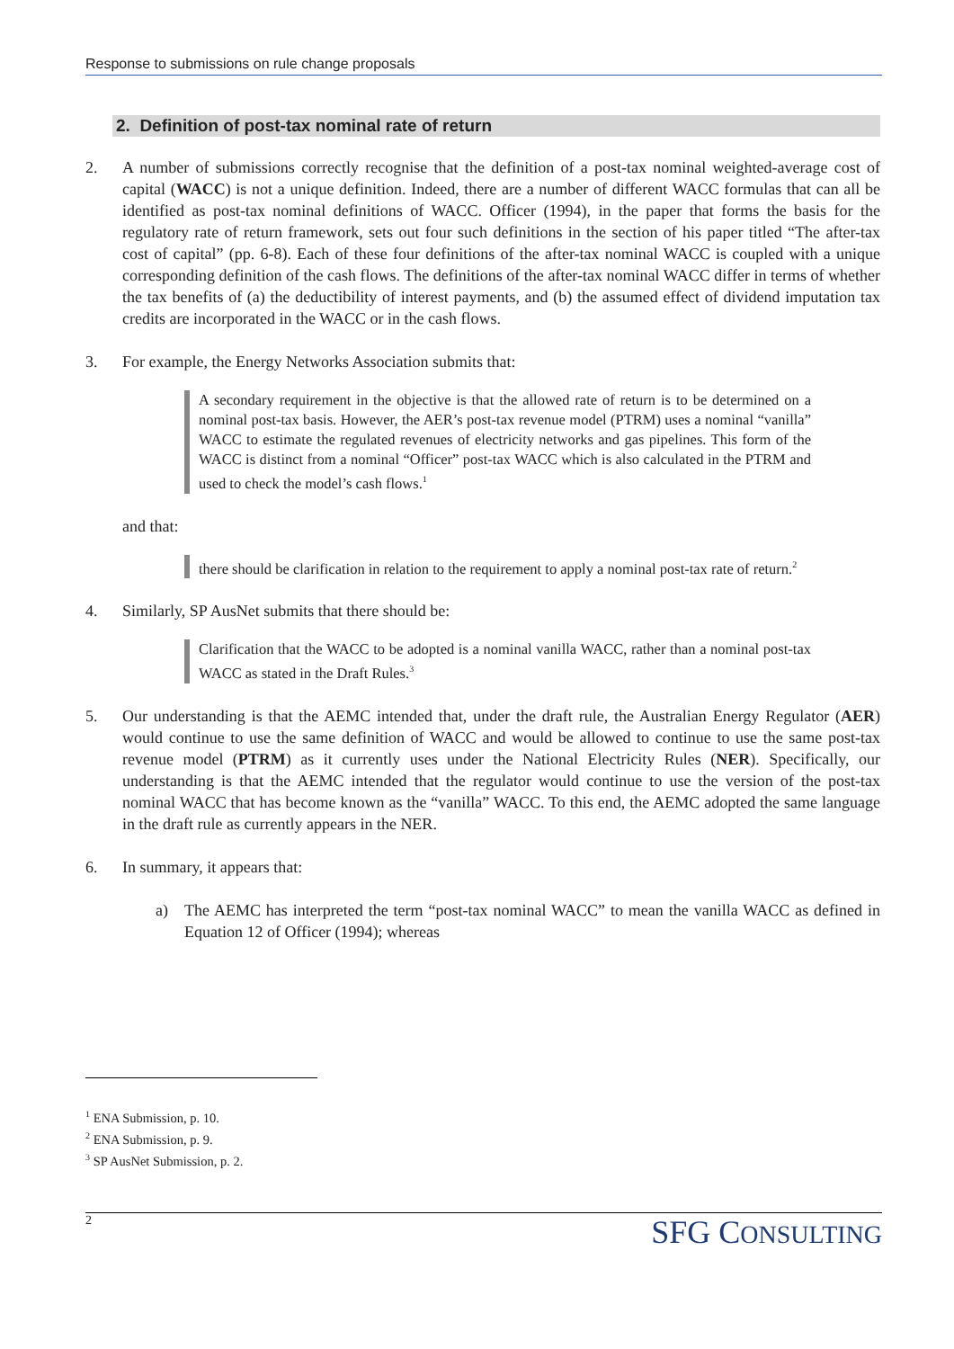Response to submissions on rule change proposals
2. Definition of post-tax nominal rate of return
2. A number of submissions correctly recognise that the definition of a post-tax nominal weighted-average cost of capital (WACC) is not a unique definition. Indeed, there are a number of different WACC formulas that can all be identified as post-tax nominal definitions of WACC. Officer (1994), in the paper that forms the basis for the regulatory rate of return framework, sets out four such definitions in the section of his paper titled “The after-tax cost of capital” (pp. 6-8). Each of these four definitions of the after-tax nominal WACC is coupled with a unique corresponding definition of the cash flows. The definitions of the after-tax nominal WACC differ in terms of whether the tax benefits of (a) the deductibility of interest payments, and (b) the assumed effect of dividend imputation tax credits are incorporated in the WACC or in the cash flows.
3. For example, the Energy Networks Association submits that:
A secondary requirement in the objective is that the allowed rate of return is to be determined on a nominal post-tax basis. However, the AER’s post-tax revenue model (PTRM) uses a nominal “vanilla” WACC to estimate the regulated revenues of electricity networks and gas pipelines. This form of the WACC is distinct from a nominal “Officer” post-tax WACC which is also calculated in the PTRM and used to check the model’s cash flows.<sup>1</sup>
and that:
there should be clarification in relation to the requirement to apply a nominal post-tax rate of return.<sup>2</sup>
4. Similarly, SP AusNet submits that there should be:
Clarification that the WACC to be adopted is a nominal vanilla WACC, rather than a nominal post-tax WACC as stated in the Draft Rules.<sup>3</sup>
5. Our understanding is that the AEMC intended that, under the draft rule, the Australian Energy Regulator (AER) would continue to use the same definition of WACC and would be allowed to continue to use the same post-tax revenue model (PTRM) as it currently uses under the National Electricity Rules (NER). Specifically, our understanding is that the AEMC intended that the regulator would continue to use the version of the post-tax nominal WACC that has become known as the “vanilla” WACC. To this end, the AEMC adopted the same language in the draft rule as currently appears in the NER.
6. In summary, it appears that:
a) The AEMC has interpreted the term “post-tax nominal WACC” to mean the vanilla WACC as defined in Equation 12 of Officer (1994); whereas
<sup>1</sup> ENA Submission, p. 10.
<sup>2</sup> ENA Submission, p. 9.
<sup>3</sup> SP AusNet Submission, p. 2.
2 SFG CONSULTING